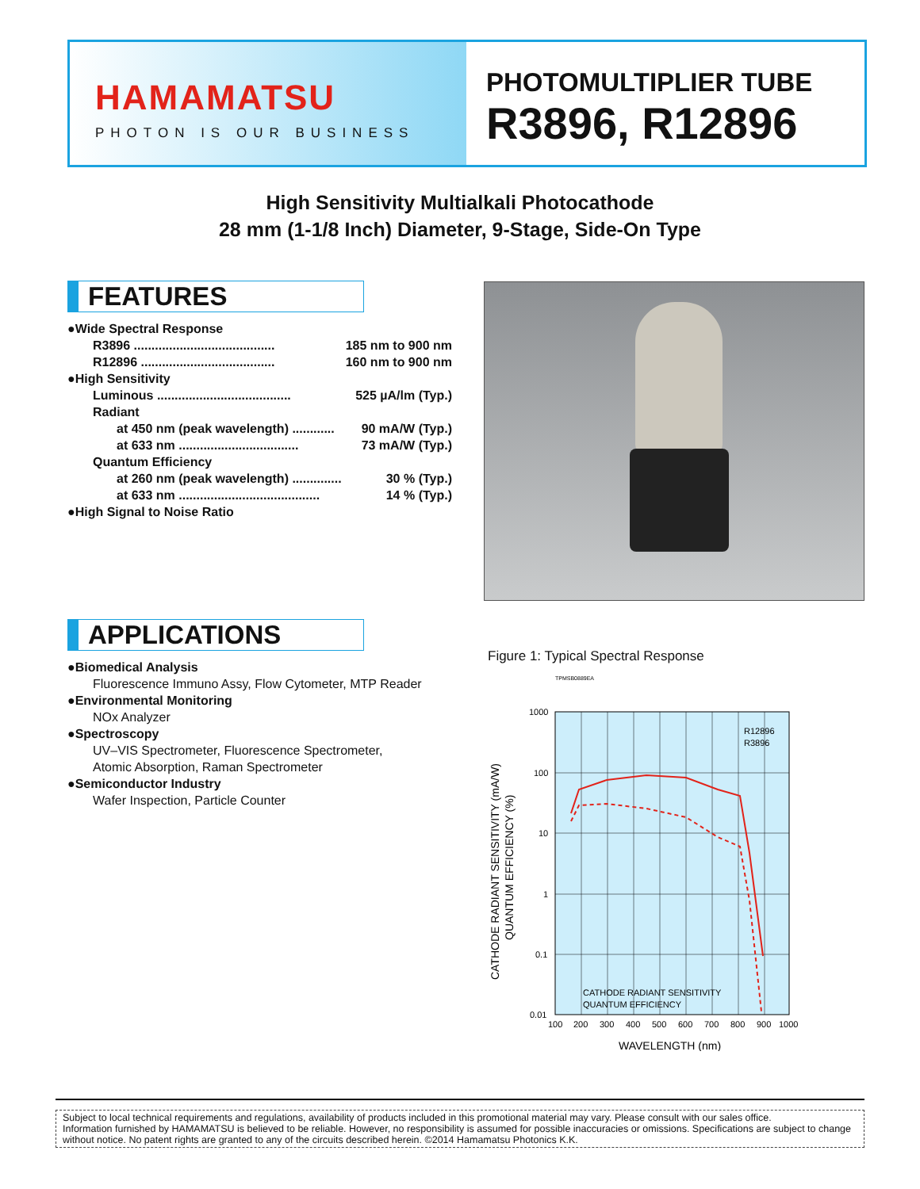HAMAMATSU
PHOTON IS OUR BUSINESS
PHOTOMULTIPLIER TUBE
R3896, R12896
High Sensitivity Multialkali Photocathode
28 mm (1-1/8 Inch) Diameter, 9-Stage, Side-On Type
FEATURES
●Wide Spectral Response
R3896 ........................................ 185 nm to 900 nm
R12896 ...................................... 160 nm to 900 nm
●High Sensitivity
Luminous ...................................... 525 µA/lm (Typ.)
Radiant
at 450 nm (peak wavelength) ............ 90 mA/W (Typ.)
at 633 nm .................................. 73 mA/W (Typ.)
Quantum Efficiency
at 260 nm (peak wavelength) .............. 30 % (Typ.)
at 633 nm ........................................ 14 % (Typ.)
●High Signal to Noise Ratio
APPLICATIONS
●Biomedical Analysis
Fluorescence Immuno Assy, Flow Cytometer, MTP Reader
●Environmental Monitoring
NOx Analyzer
●Spectroscopy
UV–VIS Spectrometer, Fluorescence Spectrometer,
Atomic Absorption, Raman Spectrometer
●Semiconductor Industry
Wafer Inspection, Particle Counter
Figure 1: Typical Spectral Response
TPMSB0889EA
1000
100
10
1
0.1
0.01
R12896
R3896
CATHODE RADIANT SENSITIVITY
QUANTUM EFFICIENCY
100
200
300
400
500
600
700
800
900
1000
WAVELENGTH (nm)
CATHODE RADIANT SENSITIVITY (mA/W)
QUANTUM EFFICIENCY (%)
Subject to local technical requirements and regulations, availability of products included in this promotional material may vary. Please consult with our sales office.
Information furnished by HAMAMATSU is believed to be reliable. However, no responsibility is assumed for possible inaccuracies or omissions. Specifications are subject to change without notice. No patent rights are granted to any of the circuits described herein. ©2014 Hamamatsu Photonics K.K.